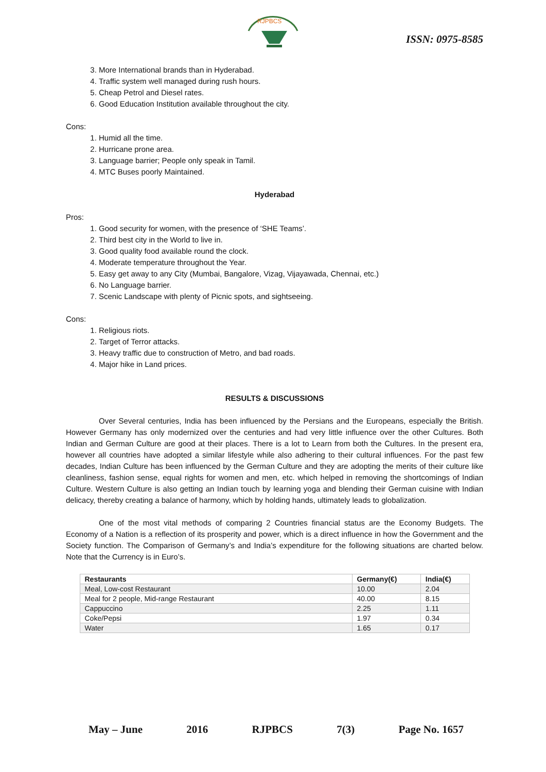RJPBCS
ISSN: 0975-8585
3. More International brands than in Hyderabad.
4. Traffic system well managed during rush hours.
5. Cheap Petrol and Diesel rates.
6. Good Education Institution available throughout the city.
Cons:
1. Humid all the time.
2. Hurricane prone area.
3. Language barrier; People only speak in Tamil.
4. MTC Buses poorly Maintained.
Hyderabad
Pros:
1. Good security for women, with the presence of ‘SHE Teams’.
2. Third best city in the World to live in.
3. Good quality food available round the clock.
4. Moderate temperature throughout the Year.
5. Easy get away to any City (Mumbai, Bangalore, Vizag, Vijayawada, Chennai, etc.)
6. No Language barrier.
7. Scenic Landscape with plenty of Picnic spots, and sightseeing.
Cons:
1. Religious riots.
2. Target of Terror attacks.
3. Heavy traffic due to construction of Metro, and bad roads.
4. Major hike in Land prices.
RESULTS & DISCUSSIONS
Over Several centuries, India has been influenced by the Persians and the Europeans, especially the British. However Germany has only modernized over the centuries and had very little influence over the other Cultures. Both Indian and German Culture are good at their places. There is a lot to Learn from both the Cultures. In the present era, however all countries have adopted a similar lifestyle while also adhering to their cultural influences. For the past few decades, Indian Culture has been influenced by the German Culture and they are adopting the merits of their culture like cleanliness, fashion sense, equal rights for women and men, etc. which helped in removing the shortcomings of Indian Culture. Western Culture is also getting an Indian touch by learning yoga and blending their German cuisine with Indian delicacy, thereby creating a balance of harmony, which by holding hands, ultimately leads to globalization.
One of the most vital methods of comparing 2 Countries financial status are the Economy Budgets. The Economy of a Nation is a reflection of its prosperity and power, which is a direct influence in how the Government and the Society function. The Comparison of Germany’s and India’s expenditure for the following situations are charted below. Note that the Currency is in Euro’s.
| Restaurants | Germany(€) | India(€) |
| --- | --- | --- |
| Meal, Low-cost Restaurant | 10.00 | 2.04 |
| Meal for 2 people, Mid-range Restaurant | 40.00 | 8.15 |
| Cappuccino | 2.25 | 1.11 |
| Coke/Pepsi | 1.97 | 0.34 |
| Water | 1.65 | 0.17 |
May – June 2016 RJPBCS 7(3) Page No. 1657